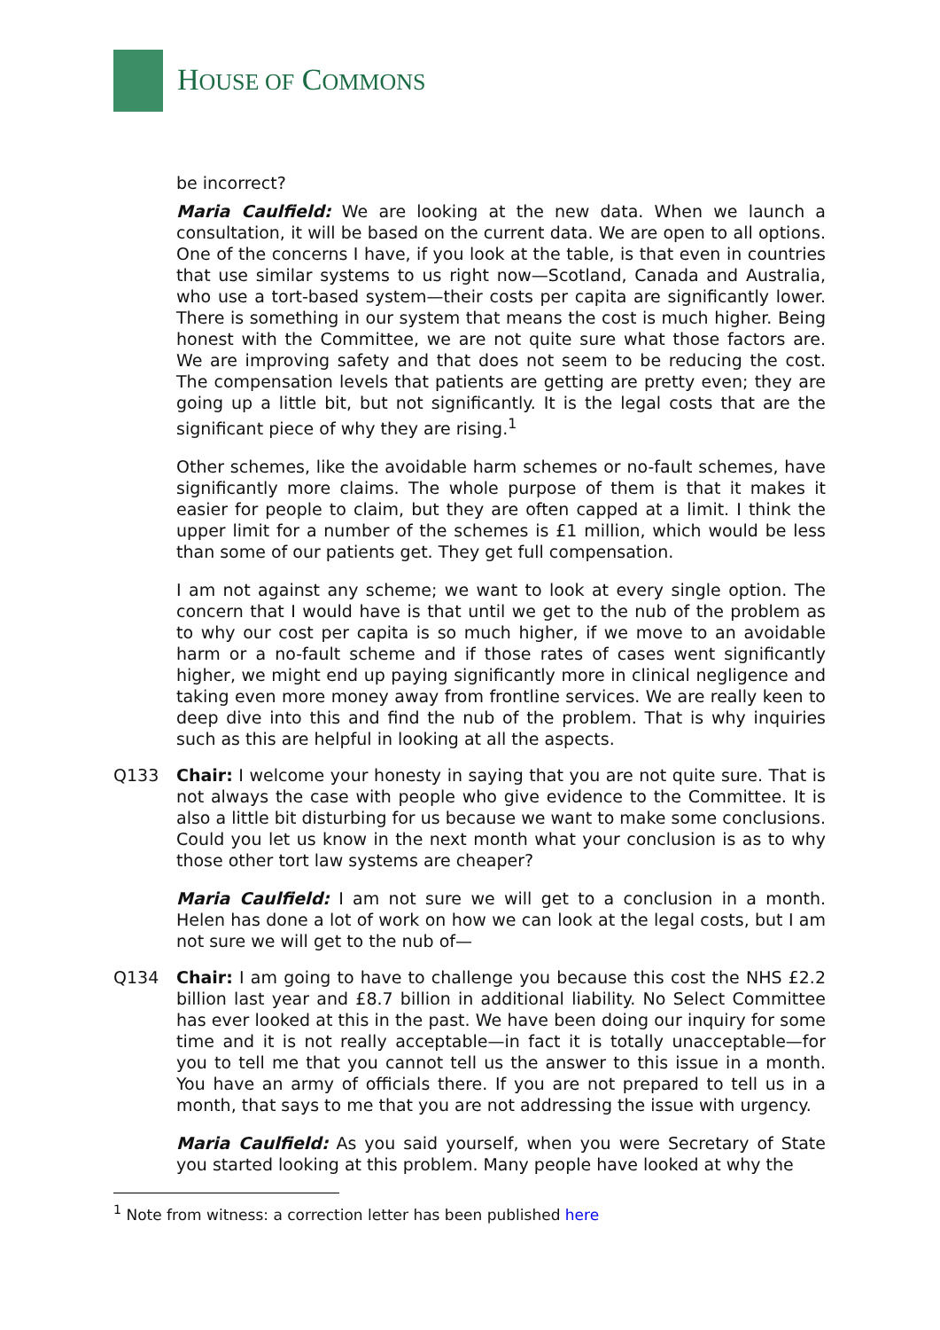HOUSE OF COMMONS
be incorrect?
Maria Caulfield: We are looking at the new data. When we launch a consultation, it will be based on the current data. We are open to all options. One of the concerns I have, if you look at the table, is that even in countries that use similar systems to us right now—Scotland, Canada and Australia, who use a tort-based system—their costs per capita are significantly lower. There is something in our system that means the cost is much higher. Being honest with the Committee, we are not quite sure what those factors are. We are improving safety and that does not seem to be reducing the cost. The compensation levels that patients are getting are pretty even; they are going up a little bit, but not significantly. It is the legal costs that are the significant piece of why they are rising.<sup>1</sup>
Other schemes, like the avoidable harm schemes or no-fault schemes, have significantly more claims. The whole purpose of them is that it makes it easier for people to claim, but they are often capped at a limit. I think the upper limit for a number of the schemes is £1 million, which would be less than some of our patients get. They get full compensation.
I am not against any scheme; we want to look at every single option. The concern that I would have is that until we get to the nub of the problem as to why our cost per capita is so much higher, if we move to an avoidable harm or a no-fault scheme and if those rates of cases went significantly higher, we might end up paying significantly more in clinical negligence and taking even more money away from frontline services. We are really keen to deep dive into this and find the nub of the problem. That is why inquiries such as this are helpful in looking at all the aspects.
Q133 Chair: I welcome your honesty in saying that you are not quite sure. That is not always the case with people who give evidence to the Committee. It is also a little bit disturbing for us because we want to make some conclusions. Could you let us know in the next month what your conclusion is as to why those other tort law systems are cheaper?
Maria Caulfield: I am not sure we will get to a conclusion in a month. Helen has done a lot of work on how we can look at the legal costs, but I am not sure we will get to the nub of—
Q134 Chair: I am going to have to challenge you because this cost the NHS £2.2 billion last year and £8.7 billion in additional liability. No Select Committee has ever looked at this in the past. We have been doing our inquiry for some time and it is not really acceptable—in fact it is totally unacceptable—for you to tell me that you cannot tell us the answer to this issue in a month. You have an army of officials there. If you are not prepared to tell us in a month, that says to me that you are not addressing the issue with urgency.
Maria Caulfield: As you said yourself, when you were Secretary of State you started looking at this problem. Many people have looked at why the
<sup>1</sup> Note from witness: a correction letter has been published here